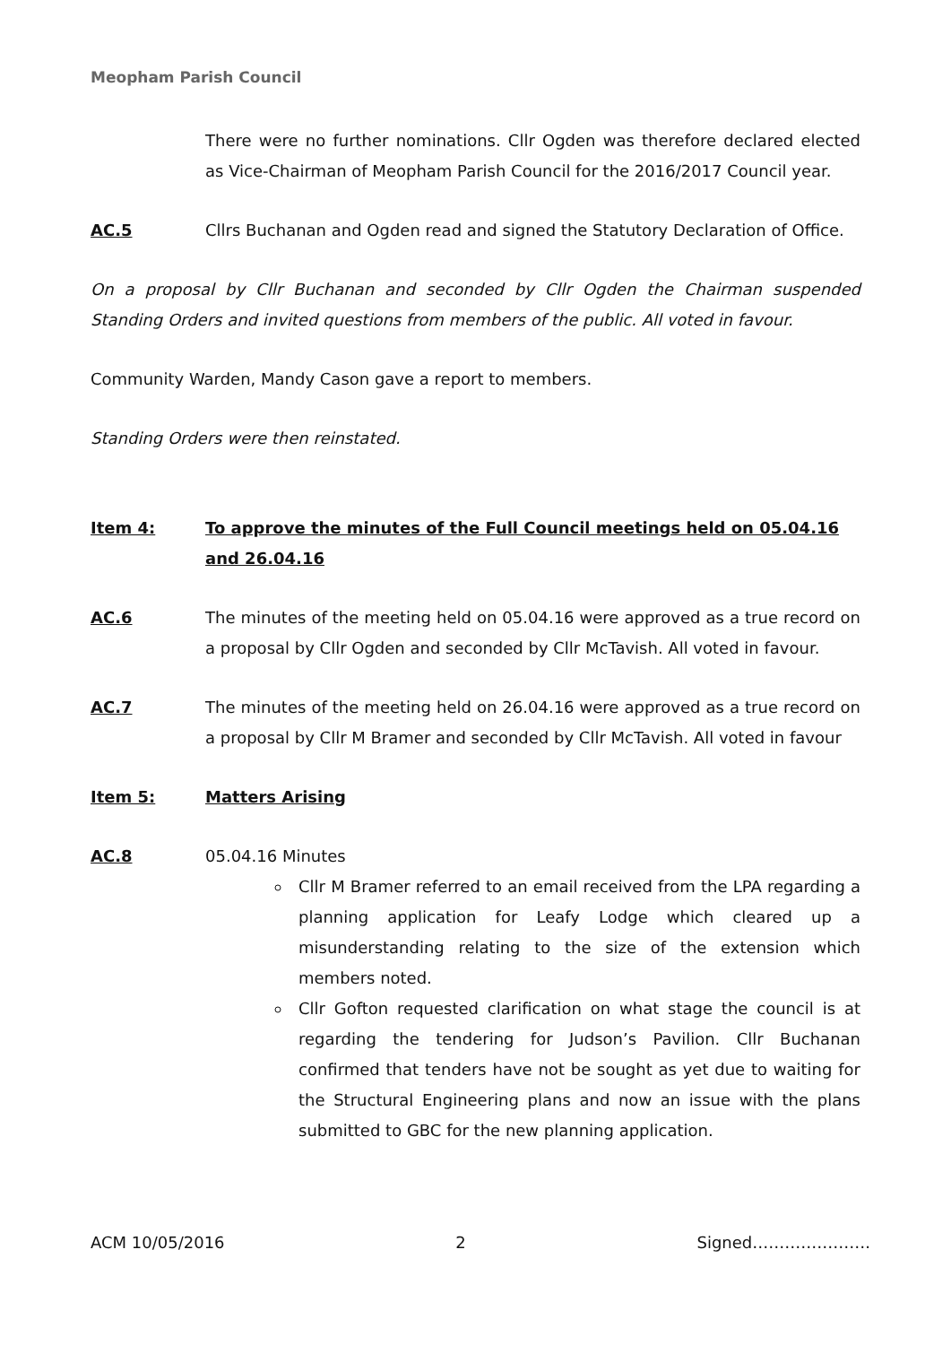Meopham Parish Council
There were no further nominations. Cllr Ogden was therefore declared elected as Vice-Chairman of Meopham Parish Council for the 2016/2017 Council year.
AC.5 Cllrs Buchanan and Ogden read and signed the Statutory Declaration of Office.
On a proposal by Cllr Buchanan and seconded by Cllr Ogden the Chairman suspended Standing Orders and invited questions from members of the public. All voted in favour.
Community Warden, Mandy Cason gave a report to members.
Standing Orders were then reinstated.
Item 4: To approve the minutes of the Full Council meetings held on 05.04.16 and 26.04.16
AC.6 The minutes of the meeting held on 05.04.16 were approved as a true record on a proposal by Cllr Ogden and seconded by Cllr McTavish. All voted in favour.
AC.7 The minutes of the meeting held on 26.04.16 were approved as a true record on a proposal by Cllr M Bramer and seconded by Cllr McTavish. All voted in favour
Item 5: Matters Arising
AC.8 05.04.16 Minutes
Cllr M Bramer referred to an email received from the LPA regarding a planning application for Leafy Lodge which cleared up a misunderstanding relating to the size of the extension which members noted.
Cllr Gofton requested clarification on what stage the council is at regarding the tendering for Judson’s Pavilion. Cllr Buchanan confirmed that tenders have not be sought as yet due to waiting for the Structural Engineering plans and now an issue with the plans submitted to GBC for the new planning application.
ACM 10/05/2016 2 Signed………………….